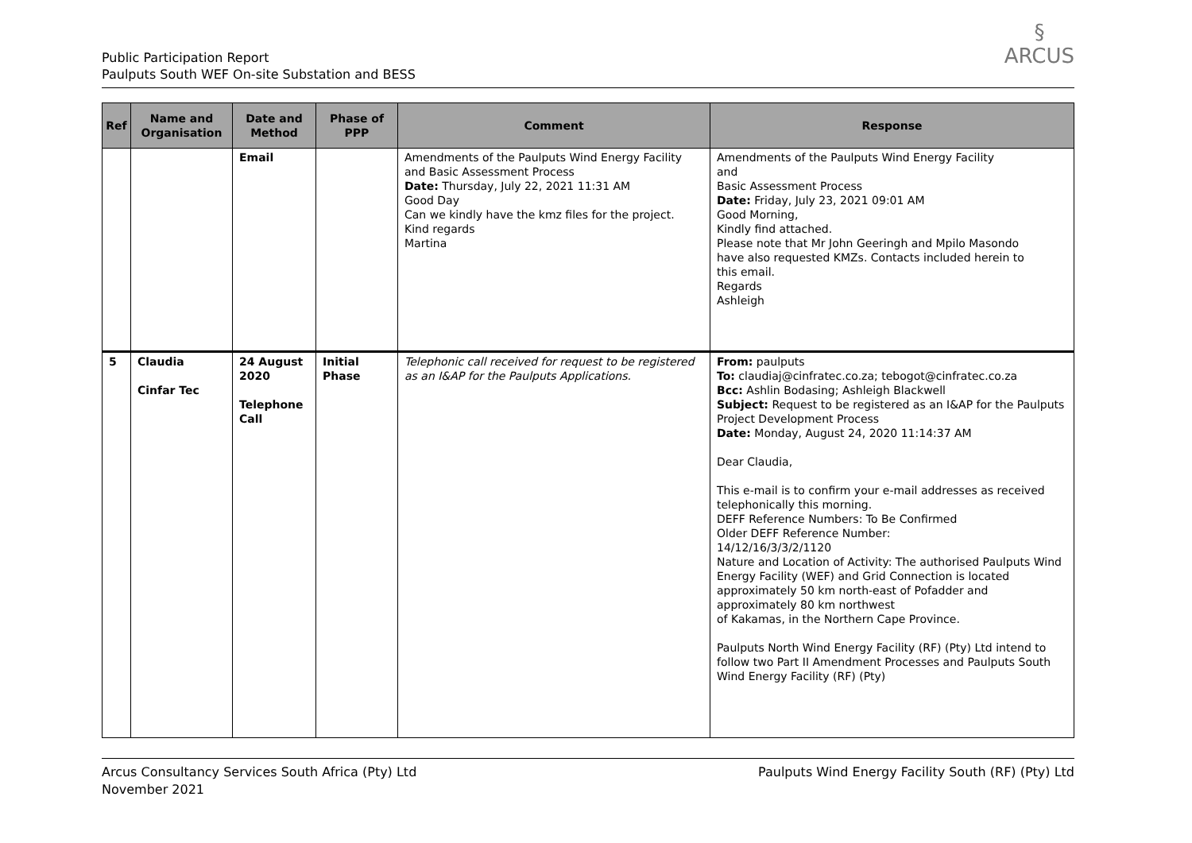Public Participation Report
Paulputs South WEF On-site Substation and BESS
§
ARCUS
| Ref | Name and Organisation | Date and Method | Phase of PPP | Comment | Response |
| --- | --- | --- | --- | --- | --- |
| | | Email | | Amendments of the Paulputs Wind Energy Facility and Basic Assessment Process Date: Thursday, July 22, 2021 11:31 AM Good Day Can we kindly have the kmz files for the project. Kind regards Martina | Amendments of the Paulputs Wind Energy Facility and Basic Assessment Process Date: Friday, July 23, 2021 09:01 AM Good Morning, Kindly find attached. Please note that Mr John Geeringh and Mpilo Masondo have also requested KMZs. Contacts included herein to this email. Regards Ashleigh |
| 5 | Claudia Cinfar Tec | 24 August 2020 Telephone Call | Initial Phase | Telephonic call received for request to be registered as an I&AP for the Paulputs Applications. | From: paulputs To: claudiaj@cinfratec.co.za; tebogot@cinfratec.co.za Bcc: Ashlin Bodasing; Ashleigh Blackwell Subject: Request to be registered as an I&AP for the Paulputs Project Development Process Date: Monday, August 24, 2020 11:14:37 AM Dear Claudia, This e-mail is to confirm your e-mail addresses as received telephonically this morning. DEFF Reference Numbers: To Be Confirmed Older DEFF Reference Number: 14/12/16/3/3/2/1120 Nature and Location of Activity: The authorised Paulputs Wind Energy Facility (WEF) and Grid Connection is located approximately 50 km north-east of Pofadder and approximately 80 km northwest of Kakamas, in the Northern Cape Province. Paulputs North Wind Energy Facility (RF) (Pty) Ltd intend to follow two Part II Amendment Processes and Paulputs South Wind Energy Facility (RF) (Pty) |
Arcus Consultancy Services South Africa (Pty) Ltd
November 2021
Paulputs Wind Energy Facility South (RF) (Pty) Ltd